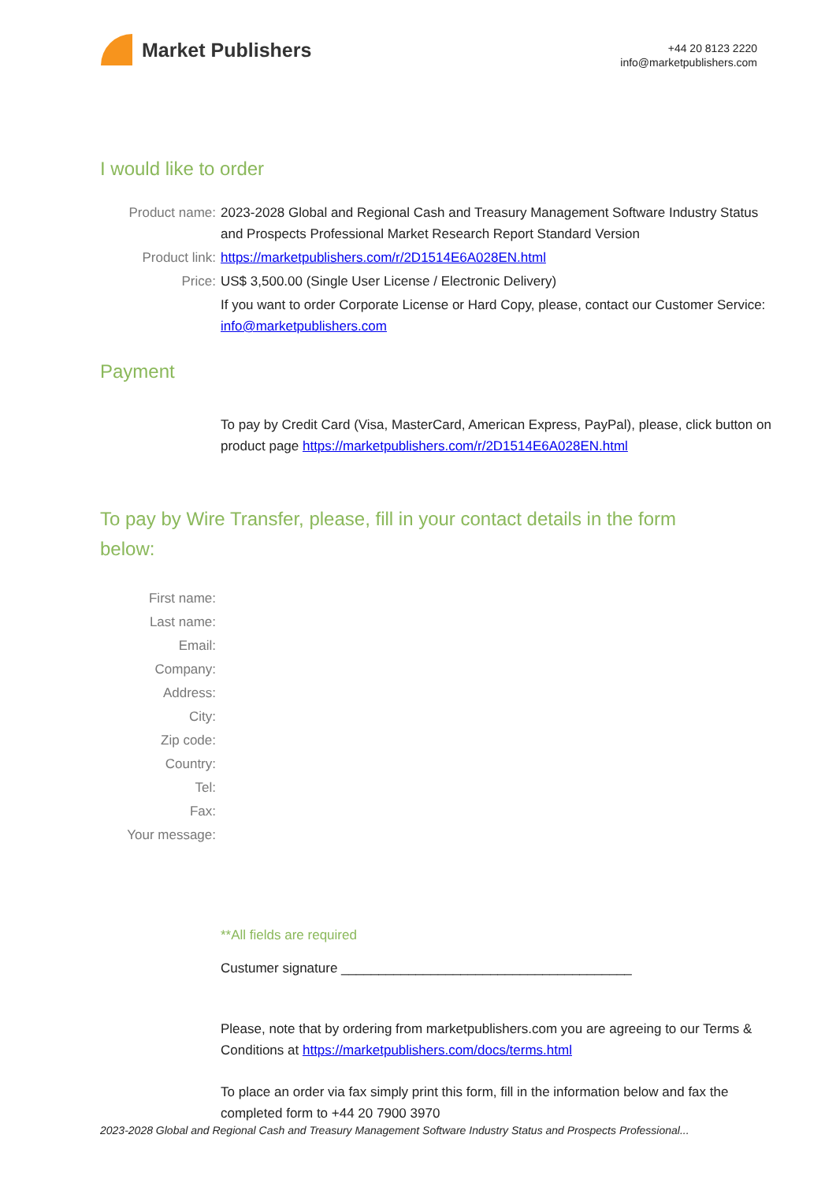Market Publishers
+44 20 8123 2220
info@marketpublishers.com
I would like to order
Product name: 2023-2028 Global and Regional Cash and Treasury Management Software Industry Status and Prospects Professional Market Research Report Standard Version
Product link: https://marketpublishers.com/r/2D1514E6A028EN.html
Price: US$ 3,500.00 (Single User License / Electronic Delivery)
If you want to order Corporate License or Hard Copy, please, contact our Customer Service:
info@marketpublishers.com
Payment
To pay by Credit Card (Visa, MasterCard, American Express, PayPal), please, click button on product page https://marketpublishers.com/r/2D1514E6A028EN.html
To pay by Wire Transfer, please, fill in your contact details in the form below:
First name:
Last name:
Email:
Company:
Address:
City:
Zip code:
Country:
Tel:
Fax:
Your message:
**All fields are required
Custumer signature _______________________________________
Please, note that by ordering from marketpublishers.com you are agreeing to our Terms & Conditions at https://marketpublishers.com/docs/terms.html
To place an order via fax simply print this form, fill in the information below and fax the completed form to +44 20 7900 3970
2023-2028 Global and Regional Cash and Treasury Management Software Industry Status and Prospects Professional...